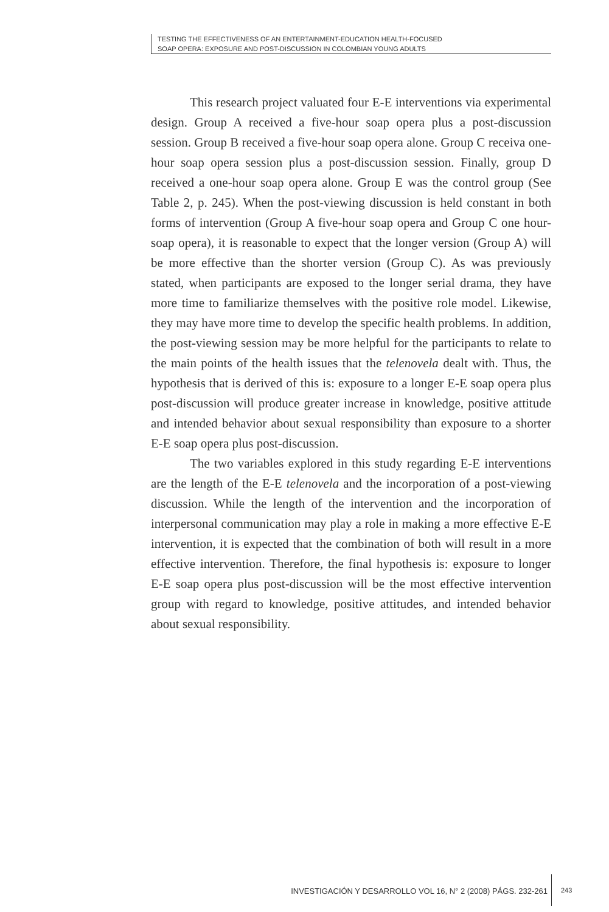TESTING THE EFFECTIVENESS OF AN ENTERTAINMENT-EDUCATION HEALTH-FOCUSED
SOAP OPERA: EXPOSURE AND POST-DISCUSSION IN COLOMBIAN YOUNG ADULTS
This research project valuated four E-E interventions via experimental design. Group A received a five-hour soap opera plus a post-discussion session. Group B received a five-hour soap opera alone. Group C receiva one-hour soap opera session plus a post-discussion session. Finally, group D received a one-hour soap opera alone. Group E was the control group (See Table 2, p. 245). When the post-viewing discussion is held constant in both forms of intervention (Group A five-hour soap opera and Group C one hour-soap opera), it is reasonable to expect that the longer version (Group A) will be more effective than the shorter version (Group C). As was previously stated, when participants are exposed to the longer serial drama, they have more time to familiarize themselves with the positive role model. Likewise, they may have more time to develop the specific health problems. In addition, the post-viewing session may be more helpful for the participants to relate to the main points of the health issues that the telenovela dealt with. Thus, the hypothesis that is derived of this is: exposure to a longer E-E soap opera plus post-discussion will produce greater increase in knowledge, positive attitude and intended behavior about sexual responsibility than exposure to a shorter E-E soap opera plus post-discussion.
The two variables explored in this study regarding E-E interventions are the length of the E-E telenovela and the incorporation of a post-viewing discussion. While the length of the intervention and the incorporation of interpersonal communication may play a role in making a more effective E-E intervention, it is expected that the combination of both will result in a more effective intervention. Therefore, the final hypothesis is: exposure to longer E-E soap opera plus post-discussion will be the most effective intervention group with regard to knowledge, positive attitudes, and intended behavior about sexual responsibility.
INVESTIGACIÓN Y DESARROLLO VOL 16, N° 2 (2008) PÁGS. 232-261
243